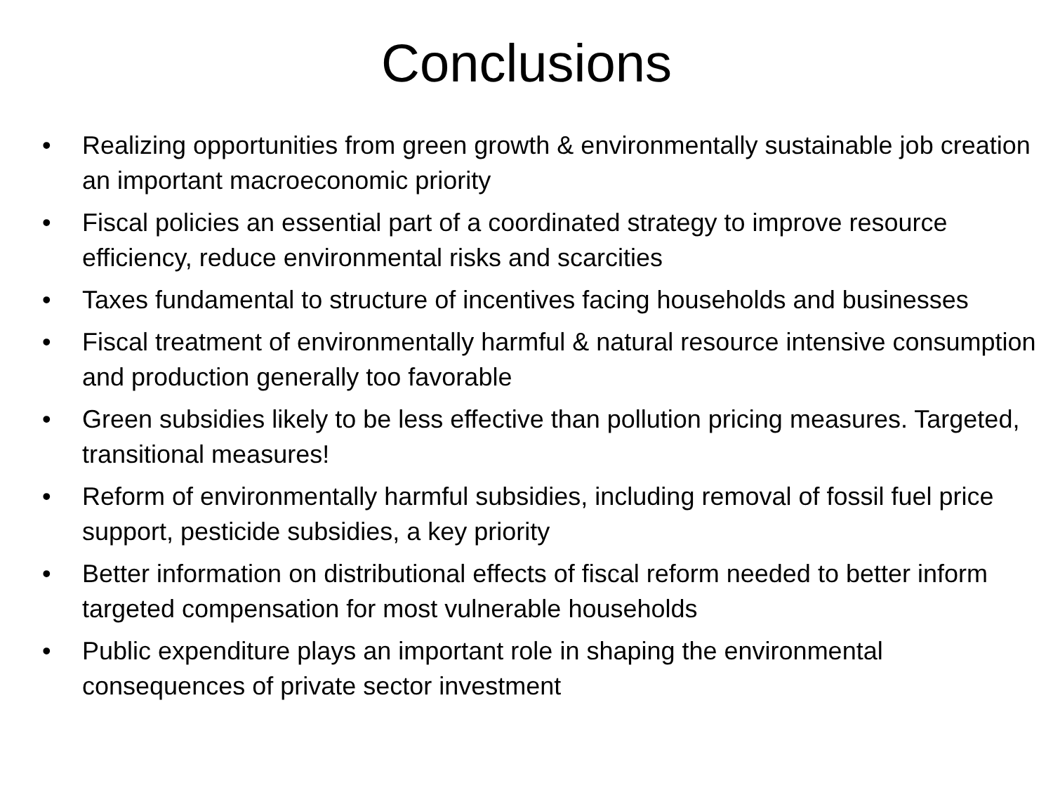Conclusions
• Realizing opportunities from green growth & environmentally sustainable job creation an important macroeconomic priority
• Fiscal policies an essential part of a coordinated strategy to improve resource efficiency, reduce environmental risks and scarcities
• Taxes fundamental to structure of incentives facing households and businesses
• Fiscal treatment of environmentally harmful & natural resource intensive consumption and production generally too favorable
• Green subsidies likely to be less effective than pollution pricing measures. Targeted, transitional measures!
• Reform of environmentally harmful subsidies, including removal of fossil fuel price support, pesticide subsidies, a key priority
• Better information on distributional effects of fiscal reform needed to better inform targeted compensation for most vulnerable households
• Public expenditure plays an important role in shaping the environmental consequences of private sector investment